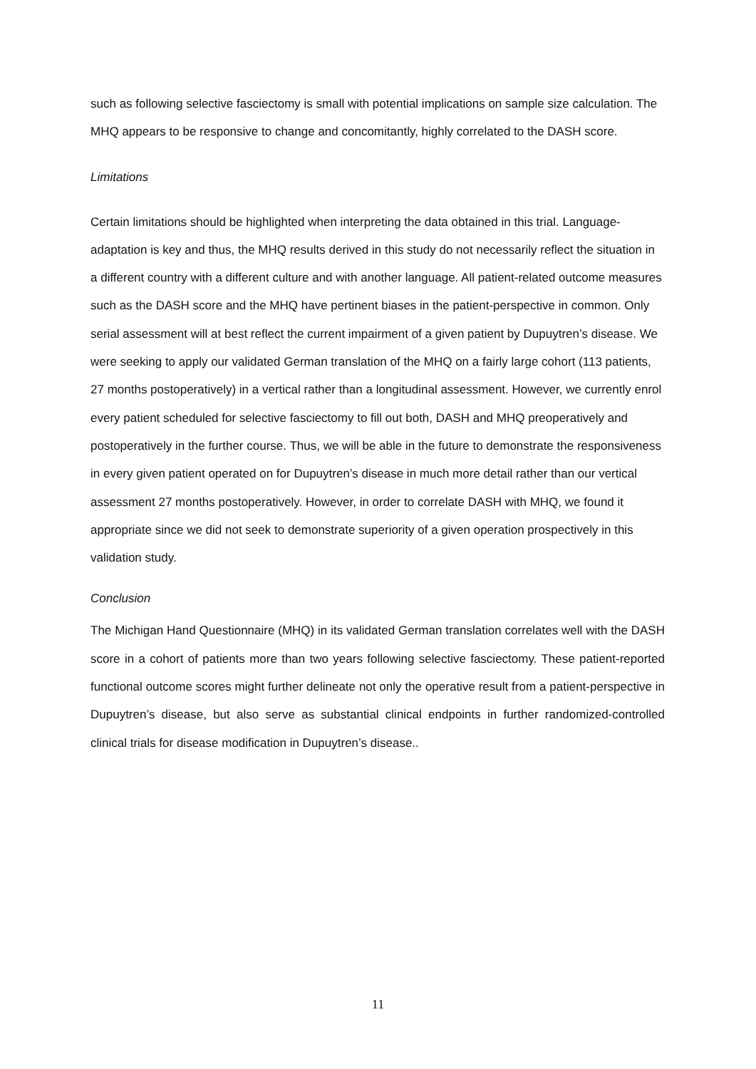such as following selective fasciectomy is small with potential implications on sample size calculation. The MHQ appears to be responsive to change and concomitantly, highly correlated to the DASH score.
Limitations
Certain limitations should be highlighted when interpreting the data obtained in this trial. Language-adaptation is key and thus, the MHQ results derived in this study do not necessarily reflect the situation in a different country with a different culture and with another language. All patient-related outcome measures such as the DASH score and the MHQ have pertinent biases in the patient-perspective in common. Only serial assessment will at best reflect the current impairment of a given patient by Dupuytren’s disease. We were seeking to apply our validated German translation of the MHQ on a fairly large cohort (113 patients, 27 months postoperatively) in a vertical rather than a longitudinal assessment. However, we currently enrol every patient scheduled for selective fasciectomy to fill out both, DASH and MHQ preoperatively and postoperatively in the further course. Thus, we will be able in the future to demonstrate the responsiveness in every given patient operated on for Dupuytren’s disease in much more detail rather than our vertical assessment 27 months postoperatively. However, in order to correlate DASH with MHQ, we found it appropriate since we did not seek to demonstrate superiority of a given operation prospectively in this validation study.
Conclusion
The Michigan Hand Questionnaire (MHQ) in its validated German translation correlates well with the DASH score in a cohort of patients more than two years following selective fasciectomy. These patient-reported functional outcome scores might further delineate not only the operative result from a patient-perspective in Dupuytren’s disease, but also serve as substantial clinical endpoints in further randomized-controlled clinical trials for disease modification in Dupuytren’s disease..
11